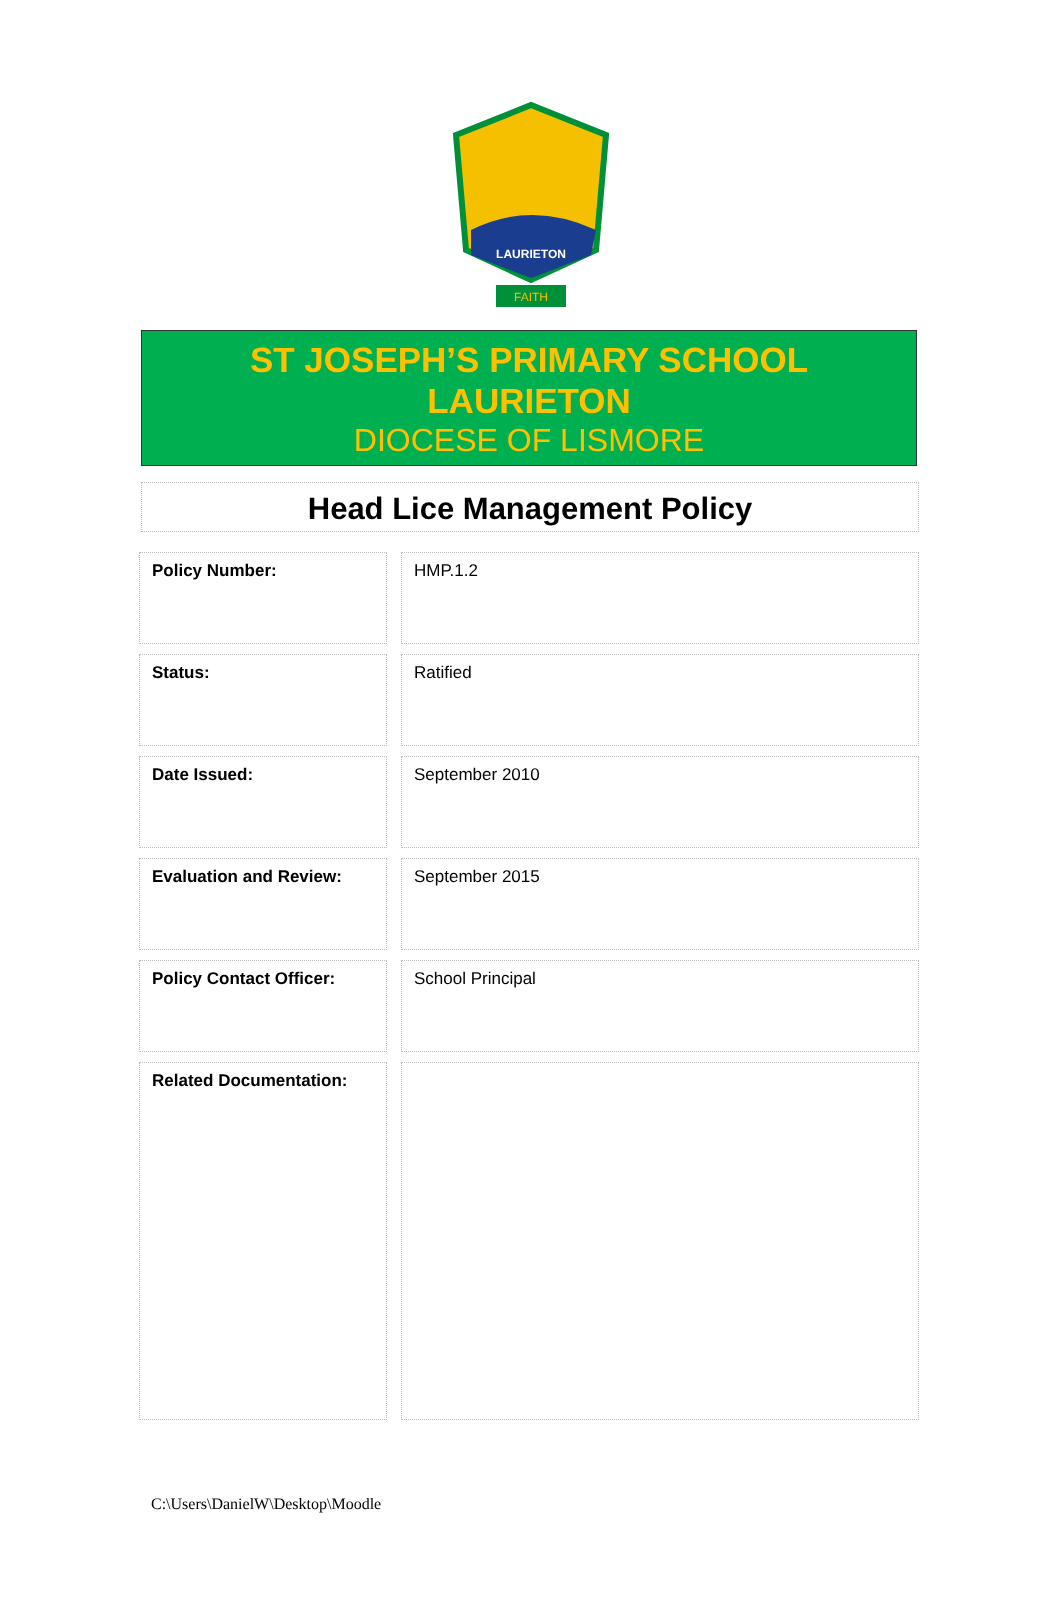LAURIETON
FAITH
ST JOSEPH’S PRIMARY SCHOOL
LAURIETON
DIOCESE OF LISMORE
Head Lice Management Policy
| Policy Number: | HMP.1.2 |
| Status: | Ratified |
| Date Issued: | September 2010 |
| Evaluation and Review: | September 2015 |
| Policy Contact Officer: | School Principal |
| Related Documentation: | |
C:\Users\DanielW\Desktop\Moodle